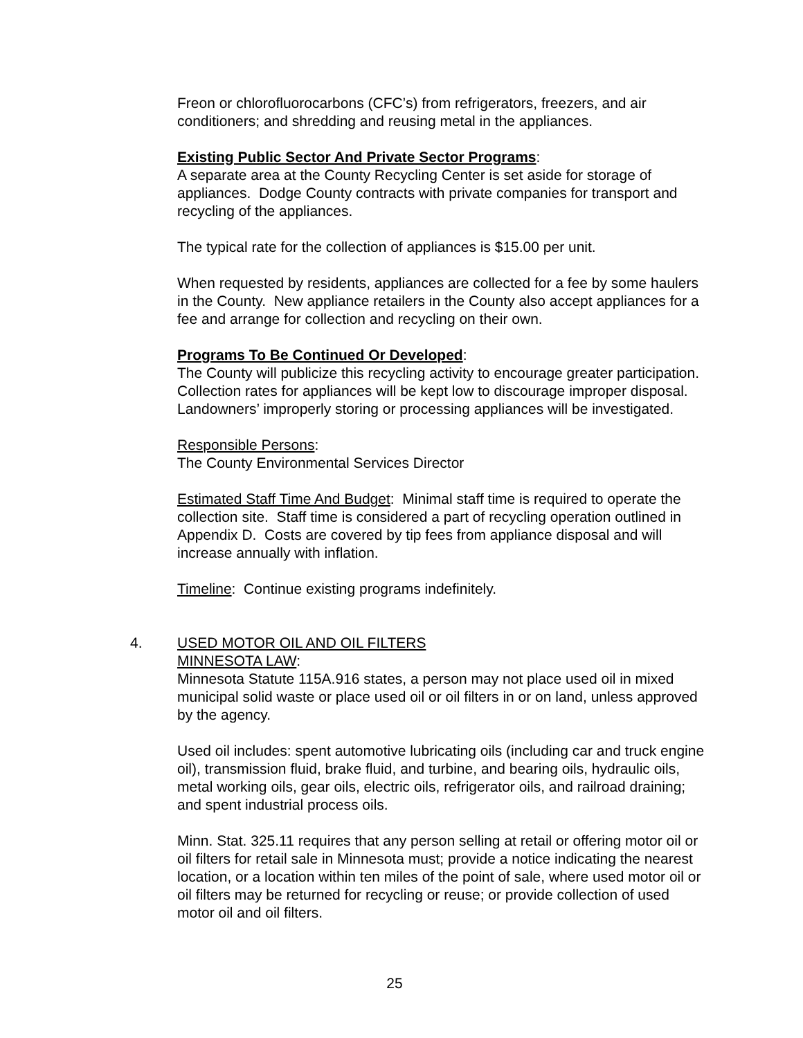Freon or chlorofluorocarbons (CFC’s) from refrigerators, freezers, and air conditioners; and shredding and reusing metal in the appliances.
Existing Public Sector And Private Sector Programs:
A separate area at the County Recycling Center is set aside for storage of appliances. Dodge County contracts with private companies for transport and recycling of the appliances.
The typical rate for the collection of appliances is $15.00 per unit.
When requested by residents, appliances are collected for a fee by some haulers in the County. New appliance retailers in the County also accept appliances for a fee and arrange for collection and recycling on their own.
Programs To Be Continued Or Developed:
The County will publicize this recycling activity to encourage greater participation. Collection rates for appliances will be kept low to discourage improper disposal. Landowners’ improperly storing or processing appliances will be investigated.
Responsible Persons:
The County Environmental Services Director
Estimated Staff Time And Budget: Minimal staff time is required to operate the collection site. Staff time is considered a part of recycling operation outlined in Appendix D. Costs are covered by tip fees from appliance disposal and will increase annually with inflation.
Timeline: Continue existing programs indefinitely.
4. USED MOTOR OIL AND OIL FILTERS
MINNESOTA LAW:
Minnesota Statute 115A.916 states, a person may not place used oil in mixed municipal solid waste or place used oil or oil filters in or on land, unless approved by the agency.
Used oil includes: spent automotive lubricating oils (including car and truck engine oil), transmission fluid, brake fluid, and turbine, and bearing oils, hydraulic oils, metal working oils, gear oils, electric oils, refrigerator oils, and railroad draining; and spent industrial process oils.
Minn. Stat. 325.11 requires that any person selling at retail or offering motor oil or oil filters for retail sale in Minnesota must; provide a notice indicating the nearest location, or a location within ten miles of the point of sale, where used motor oil or oil filters may be returned for recycling or reuse; or provide collection of used motor oil and oil filters.
25